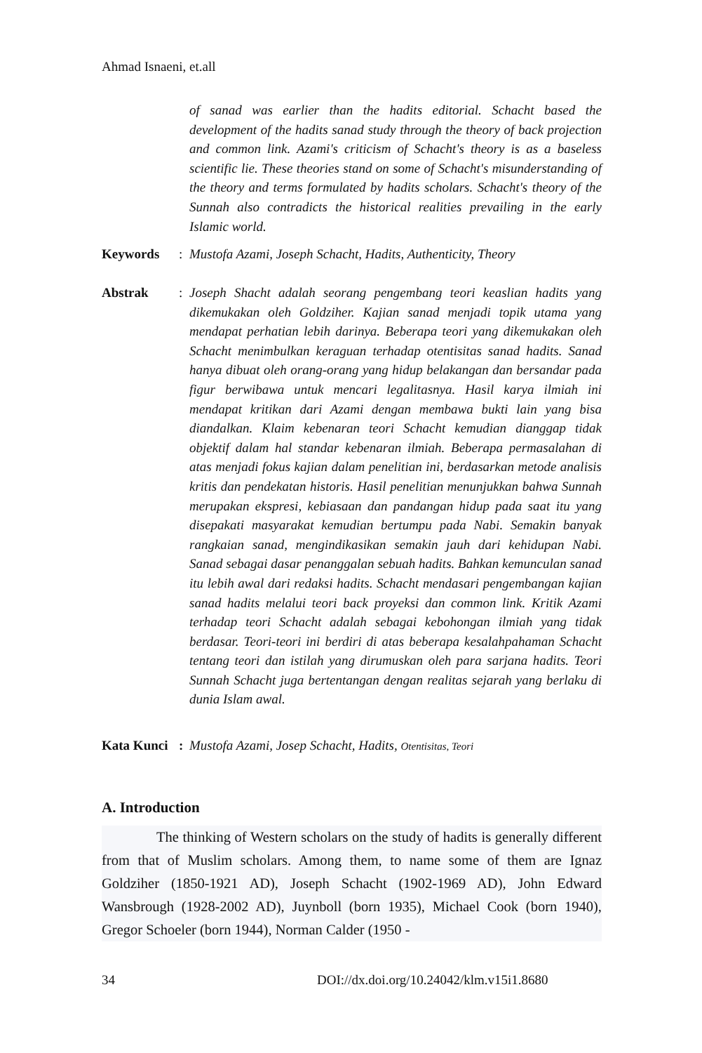Ahmad Isnaeni, et.all
of sanad was earlier than the hadits editorial. Schacht based the development of the hadits sanad study through the theory of back projection and common link. Azami's criticism of Schacht's theory is as a baseless scientific lie. These theories stand on some of Schacht's misunderstanding of the theory and terms formulated by hadits scholars. Schacht's theory of the Sunnah also contradicts the historical realities prevailing in the early Islamic world.
Keywords : Mustofa Azami, Joseph Schacht, Hadits, Authenticity, Theory
Abstrak : Joseph Shacht adalah seorang pengembang teori keaslian hadits yang dikemukakan oleh Goldziher. Kajian sanad menjadi topik utama yang mendapat perhatian lebih darinya. Beberapa teori yang dikemukakan oleh Schacht menimbulkan keraguan terhadap otentisitas sanad hadits. Sanad hanya dibuat oleh orang-orang yang hidup belakangan dan bersandar pada figur berwibawa untuk mencari legalitasnya. Hasil karya ilmiah ini mendapat kritikan dari Azami dengan membawa bukti lain yang bisa diandalkan. Klaim kebenaran teori Schacht kemudian dianggap tidak objektif dalam hal standar kebenaran ilmiah. Beberapa permasalahan di atas menjadi fokus kajian dalam penelitian ini, berdasarkan metode analisis kritis dan pendekatan historis. Hasil penelitian menunjukkan bahwa Sunnah merupakan ekspresi, kebiasaan dan pandangan hidup pada saat itu yang disepakati masyarakat kemudian bertumpu pada Nabi. Semakin banyak rangkaian sanad, mengindikasikan semakin jauh dari kehidupan Nabi. Sanad sebagai dasar penanggalan sebuah hadits. Bahkan kemunculan sanad itu lebih awal dari redaksi hadits. Schacht mendasari pengembangan kajian sanad hadits melalui teori back proyeksi dan common link. Kritik Azami terhadap teori Schacht adalah sebagai kebohongan ilmiah yang tidak berdasar. Teori-teori ini berdiri di atas beberapa kesalahpahaman Schacht tentang teori dan istilah yang dirumuskan oleh para sarjana hadits. Teori Sunnah Schacht juga bertentangan dengan realitas sejarah yang berlaku di dunia Islam awal.
Kata Kunci
: Mustofa Azami, Josep Schacht, Hadits, Otentisitas, Teori
A. Introduction
The thinking of Western scholars on the study of hadits is generally different from that of Muslim scholars. Among them, to name some of them are Ignaz Goldziher (1850-1921 AD), Joseph Schacht (1902-1969 AD), John Edward Wansbrough (1928-2002 AD), Juynboll (born 1935), Michael Cook (born 1940), Gregor Schoeler (born 1944), Norman Calder (1950 -
34
DOI://dx.doi.org/10.24042/klm.v15i1.8680